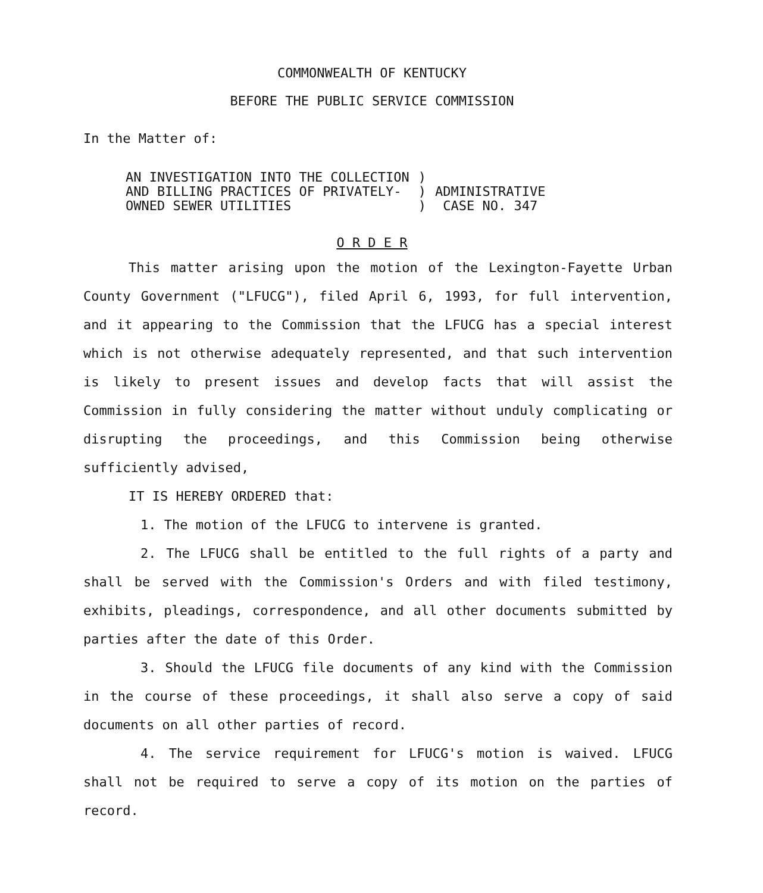COMMONWEALTH OF KENTUCKY
BEFORE THE PUBLIC SERVICE COMMISSION
In the Matter of:
| AN INVESTIGATION INTO THE COLLECTION AND BILLING PRACTICES OF PRIVATELY- OWNED SEWER UTILITIES | ) ) ) | ADMINISTRATIVE CASE NO. 347 |
O R D E R
This matter arising upon the motion of the Lexington-Fayette Urban County Government ("LFUCG"), filed April 6, 1993, for full intervention, and it appearing to the Commission that the LFUCG has a special interest which is not otherwise adequately represented, and that such intervention is likely to present issues and develop facts that will assist the Commission in fully considering the matter without unduly complicating or disrupting the proceedings, and this Commission being otherwise sufficiently advised,
IT IS HEREBY ORDERED that:
1. The motion of the LFUCG to intervene is granted.
2. The LFUCG shall be entitled to the full rights of a party and shall be served with the Commission's Orders and with filed testimony, exhibits, pleadings, correspondence, and all other documents submitted by parties after the date of this Order.
3. Should the LFUCG file documents of any kind with the Commission in the course of these proceedings, it shall also serve a copy of said documents on all other parties of record.
4. The service requirement for LFUCG's motion is waived. LFUCG shall not be required to serve a copy of its motion on the parties of record.